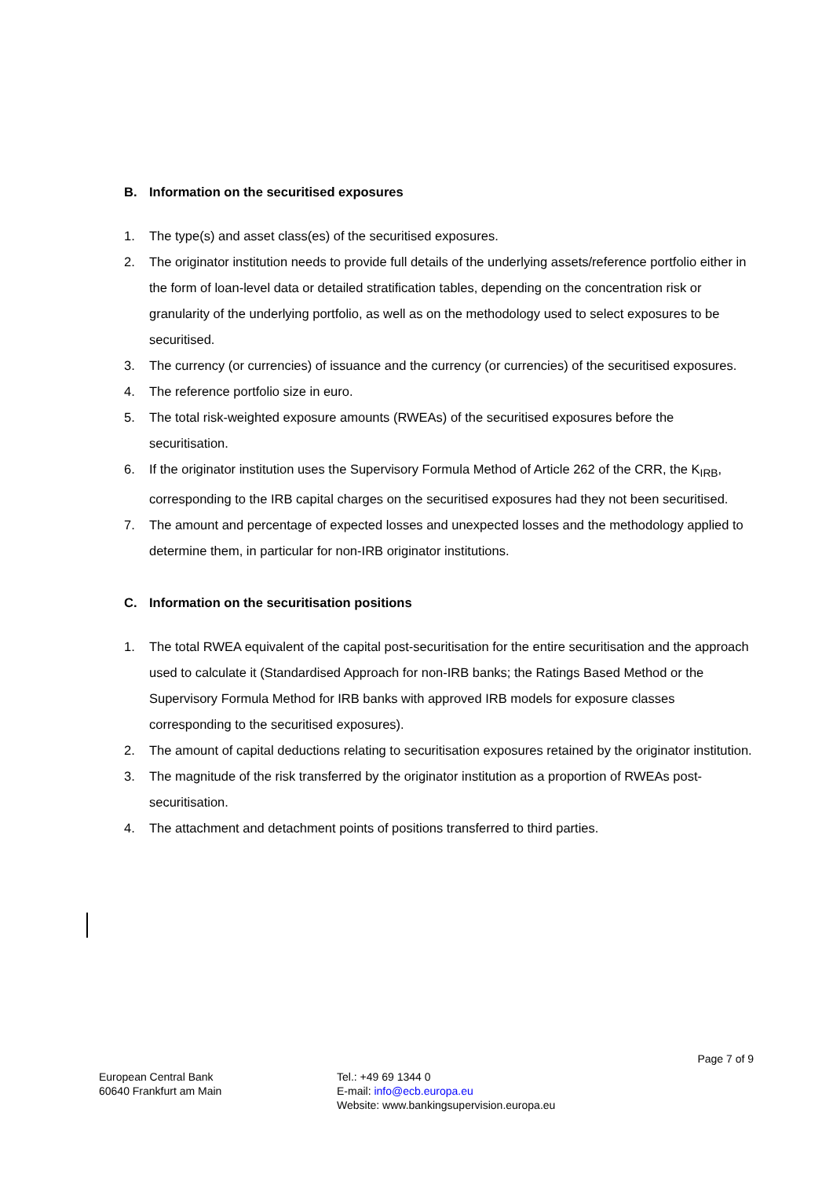B. Information on the securitised exposures
1. The type(s) and asset class(es) of the securitised exposures.
2. The originator institution needs to provide full details of the underlying assets/reference portfolio either in the form of loan-level data or detailed stratification tables, depending on the concentration risk or granularity of the underlying portfolio, as well as on the methodology used to select exposures to be securitised.
3. The currency (or currencies) of issuance and the currency (or currencies) of the securitised exposures.
4. The reference portfolio size in euro.
5. The total risk-weighted exposure amounts (RWEAs) of the securitised exposures before the securitisation.
6. If the originator institution uses the Supervisory Formula Method of Article 262 of the CRR, the K<sub>IRB</sub>, corresponding to the IRB capital charges on the securitised exposures had they not been securitised.
7. The amount and percentage of expected losses and unexpected losses and the methodology applied to determine them, in particular for non-IRB originator institutions.
C. Information on the securitisation positions
1. The total RWEA equivalent of the capital post-securitisation for the entire securitisation and the approach used to calculate it (Standardised Approach for non-IRB banks; the Ratings Based Method or the Supervisory Formula Method for IRB banks with approved IRB models for exposure classes corresponding to the securitised exposures).
2. The amount of capital deductions relating to securitisation exposures retained by the originator institution.
3. The magnitude of the risk transferred by the originator institution as a proportion of RWEAs post-securitisation.
4. The attachment and detachment points of positions transferred to third parties.
Page 7 of 9
European Central Bank
60640 Frankfurt am Main
Tel.: +49 69 1344 0
E-mail: info@ecb.europa.eu
Website: www.bankingsupervision.europa.eu